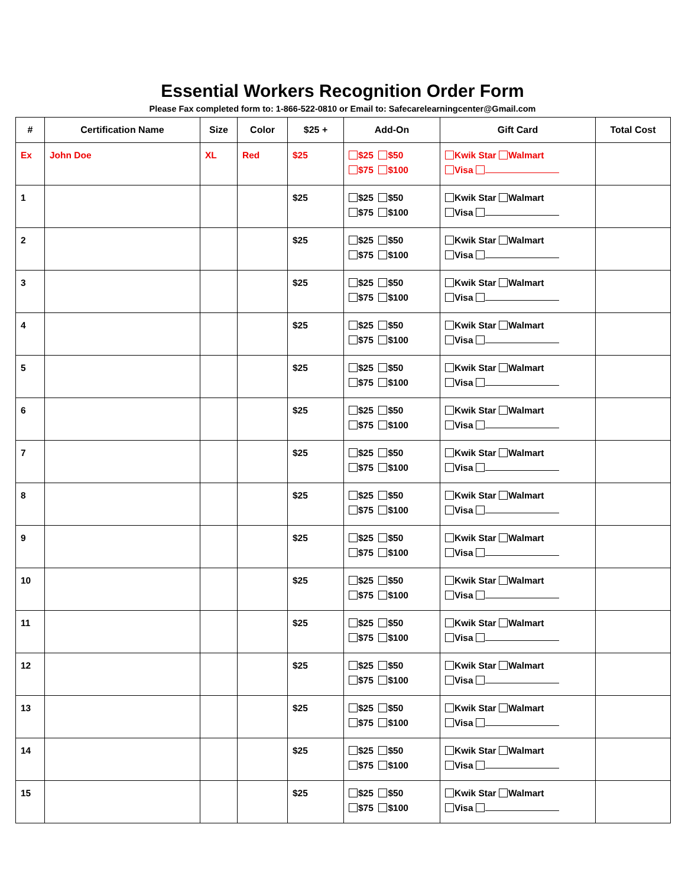Essential Workers Recognition Order Form
Please Fax completed form to: 1-866-522-0810 or Email to: Safecarelearningcenter@Gmail.com
| # | Certification Name | Size | Color | $25 + | Add-On | Gift Card | Total Cost |
| --- | --- | --- | --- | --- | --- | --- | --- |
| Ex | John Doe | XL | Red | $25 | $25 $50 $75 $100 | Kwik Star Walmart Visa | |
| 1 | | | | $25 | $25 $50 $75 $100 | Kwik Star Walmart Visa | |
| 2 | | | | $25 | $25 $50 $75 $100 | Kwik Star Walmart Visa | |
| 3 | | | | $25 | $25 $50 $75 $100 | Kwik Star Walmart Visa | |
| 4 | | | | $25 | $25 $50 $75 $100 | Kwik Star Walmart Visa | |
| 5 | | | | $25 | $25 $50 $75 $100 | Kwik Star Walmart Visa | |
| 6 | | | | $25 | $25 $50 $75 $100 | Kwik Star Walmart Visa | |
| 7 | | | | $25 | $25 $50 $75 $100 | Kwik Star Walmart Visa | |
| 8 | | | | $25 | $25 $50 $75 $100 | Kwik Star Walmart Visa | |
| 9 | | | | $25 | $25 $50 $75 $100 | Kwik Star Walmart Visa | |
| 10 | | | | $25 | $25 $50 $75 $100 | Kwik Star Walmart Visa | |
| 11 | | | | $25 | $25 $50 $75 $100 | Kwik Star Walmart Visa | |
| 12 | | | | $25 | $25 $50 $75 $100 | Kwik Star Walmart Visa | |
| 13 | | | | $25 | $25 $50 $75 $100 | Kwik Star Walmart Visa | |
| 14 | | | | $25 | $25 $50 $75 $100 | Kwik Star Walmart Visa | |
| 15 | | | | $25 | $25 $50 $75 $100 | Kwik Star Walmart Visa | |